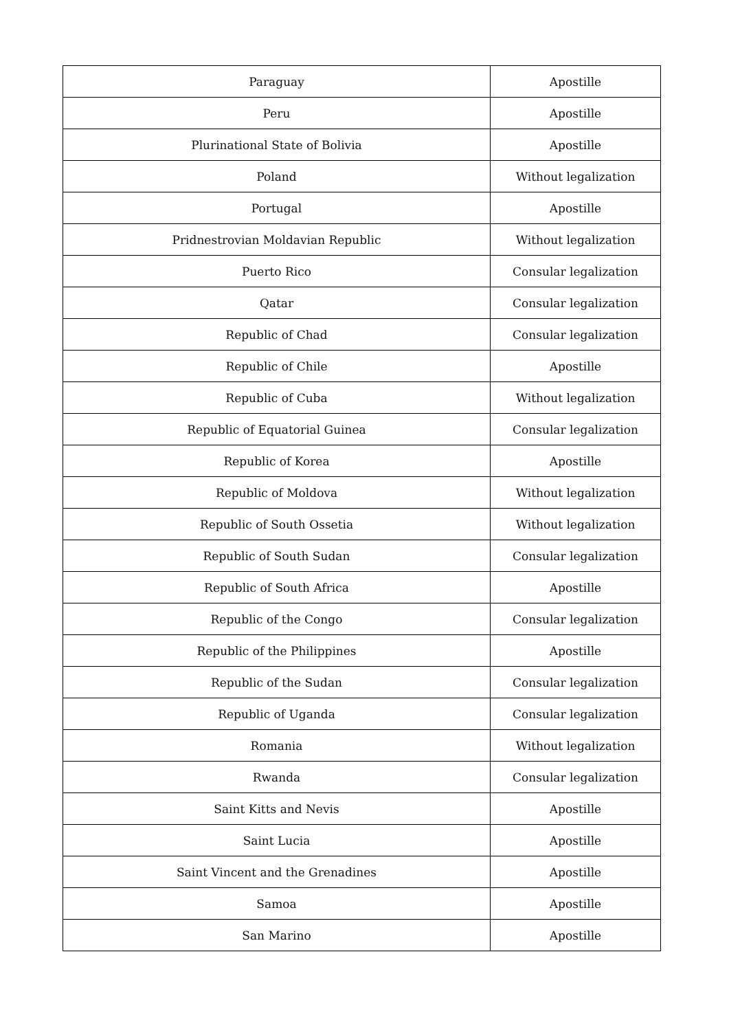| Paraguay | Apostille |
| Peru | Apostille |
| Plurinational State of Bolivia | Apostille |
| Poland | Without legalization |
| Portugal | Apostille |
| Pridnestrovian Moldavian Republic | Without legalization |
| Puerto Rico | Consular legalization |
| Qatar | Consular legalization |
| Republic of Chad | Consular legalization |
| Republic of Chile | Apostille |
| Republic of Cuba | Without legalization |
| Republic of Equatorial Guinea | Consular legalization |
| Republic of Korea | Apostille |
| Republic of Moldova | Without legalization |
| Republic of South Ossetia | Without legalization |
| Republic of South Sudan | Consular legalization |
| Republic of South Africa | Apostille |
| Republic of the Congo | Consular legalization |
| Republic of the Philippines | Apostille |
| Republic of the Sudan | Consular legalization |
| Republic of Uganda | Consular legalization |
| Romania | Without legalization |
| Rwanda | Consular legalization |
| Saint Kitts and Nevis | Apostille |
| Saint Lucia | Apostille |
| Saint Vincent and the Grenadines | Apostille |
| Samoa | Apostille |
| San Marino | Apostille |